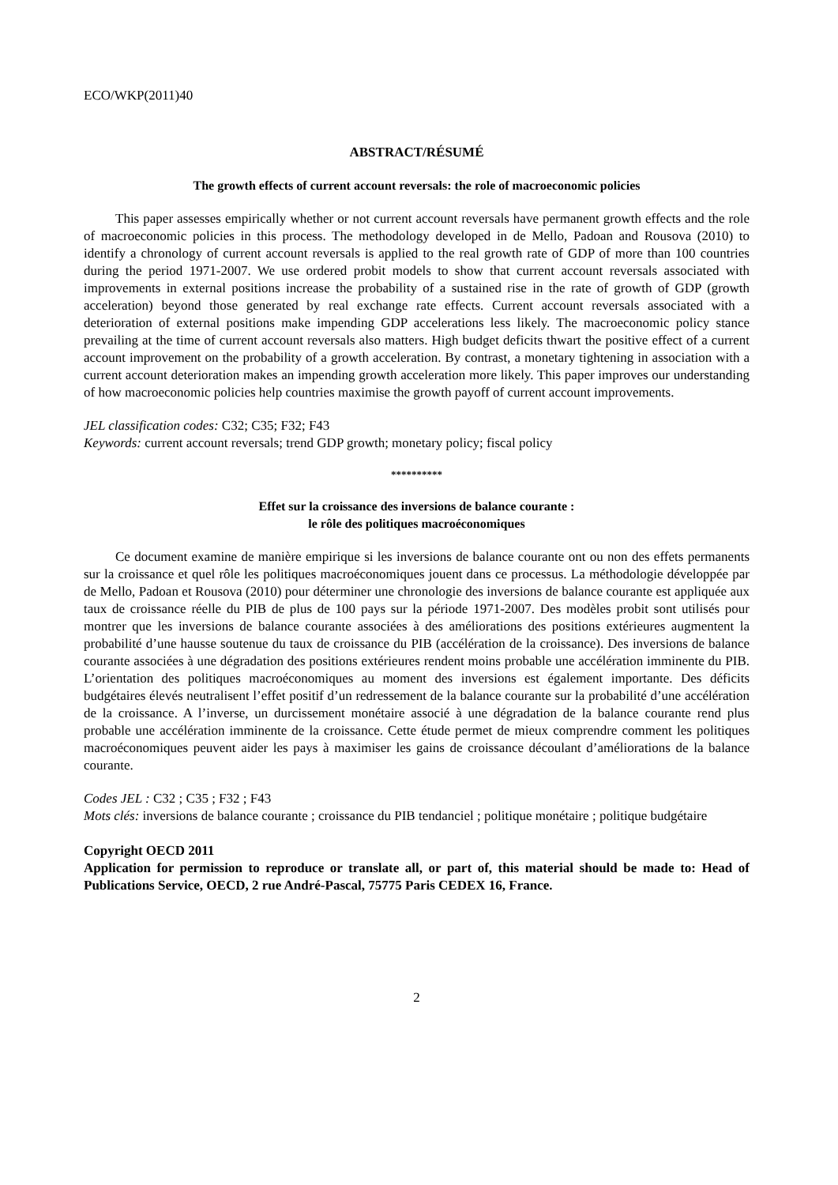ECO/WKP(2011)40
ABSTRACT/RÉSUMÉ
The growth effects of current account reversals: the role of macroeconomic policies
This paper assesses empirically whether or not current account reversals have permanent growth effects and the role of macroeconomic policies in this process. The methodology developed in de Mello, Padoan and Rousova (2010) to identify a chronology of current account reversals is applied to the real growth rate of GDP of more than 100 countries during the period 1971-2007. We use ordered probit models to show that current account reversals associated with improvements in external positions increase the probability of a sustained rise in the rate of growth of GDP (growth acceleration) beyond those generated by real exchange rate effects. Current account reversals associated with a deterioration of external positions make impending GDP accelerations less likely. The macroeconomic policy stance prevailing at the time of current account reversals also matters. High budget deficits thwart the positive effect of a current account improvement on the probability of a growth acceleration. By contrast, a monetary tightening in association with a current account deterioration makes an impending growth acceleration more likely. This paper improves our understanding of how macroeconomic policies help countries maximise the growth payoff of current account improvements.
JEL classification codes: C32; C35; F32; F43
Keywords: current account reversals; trend GDP growth; monetary policy; fiscal policy
**********
Effet sur la croissance des inversions de balance courante :
le rôle des politiques macroéconomiques
Ce document examine de manière empirique si les inversions de balance courante ont ou non des effets permanents sur la croissance et quel rôle les politiques macroéconomiques jouent dans ce processus. La méthodologie développée par de Mello, Padoan et Rousova (2010) pour déterminer une chronologie des inversions de balance courante est appliquée aux taux de croissance réelle du PIB de plus de 100 pays sur la période 1971-2007. Des modèles probit sont utilisés pour montrer que les inversions de balance courante associées à des améliorations des positions extérieures augmentent la probabilité d’une hausse soutenue du taux de croissance du PIB (accélération de la croissance). Des inversions de balance courante associées à une dégradation des positions extérieures rendent moins probable une accélération imminente du PIB. L’orientation des politiques macroéconomiques au moment des inversions est également importante. Des déficits budgétaires élevés neutralisent l’effet positif d’un redressement de la balance courante sur la probabilité d’une accélération de la croissance. A l’inverse, un durcissement monétaire associé à une dégradation de la balance courante rend plus probable une accélération imminente de la croissance. Cette étude permet de mieux comprendre comment les politiques macroéconomiques peuvent aider les pays à maximiser les gains de croissance découlant d’améliorations de la balance courante.
Codes JEL : C32 ; C35 ; F32 ; F43
Mots clés: inversions de balance courante ; croissance du PIB tendanciel ; politique monétaire ; politique budgétaire
Copyright OECD 2011
Application for permission to reproduce or translate all, or part of, this material should be made to: Head of Publications Service, OECD, 2 rue André-Pascal, 75775 Paris CEDEX 16, France.
2